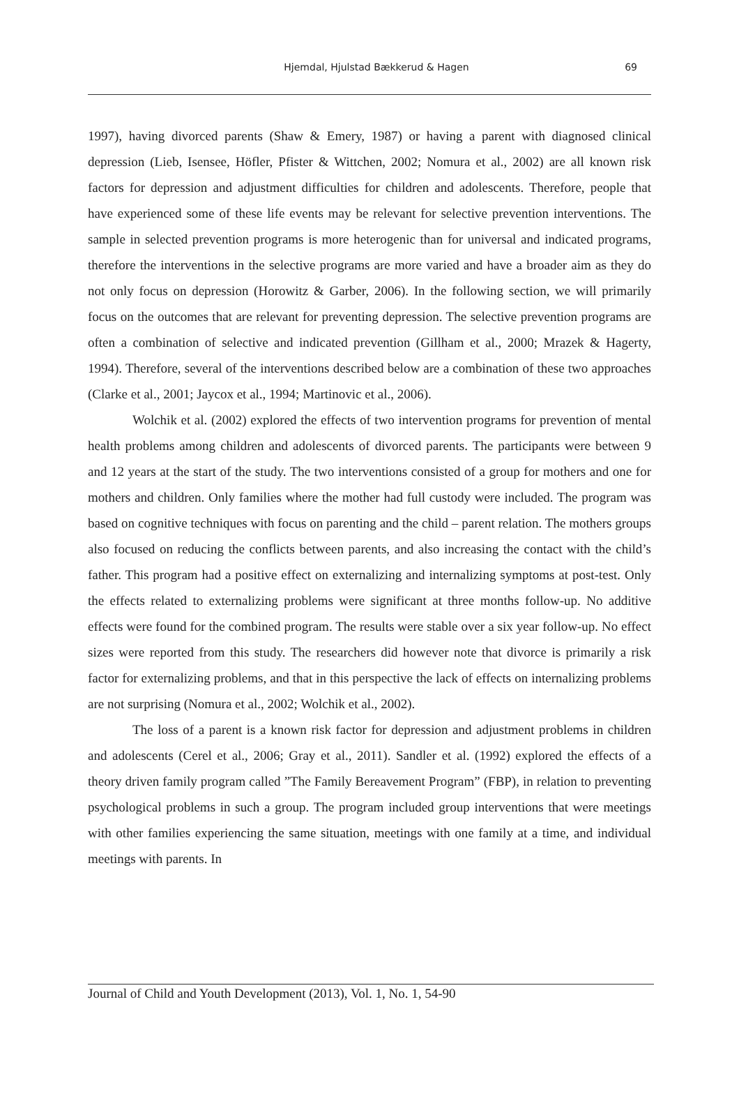Hjemdal, Hjulstad Bækkerud & Hagen
69
1997), having divorced parents (Shaw & Emery, 1987) or having a parent with diagnosed clinical depression (Lieb, Isensee, Höfler, Pfister & Wittchen, 2002; Nomura et al., 2002) are all known risk factors for depression and adjustment difficulties for children and adolescents. Therefore, people that have experienced some of these life events may be relevant for selective prevention interventions. The sample in selected prevention programs is more heterogenic than for universal and indicated programs, therefore the interventions in the selective programs are more varied and have a broader aim as they do not only focus on depression (Horowitz & Garber, 2006). In the following section, we will primarily focus on the outcomes that are relevant for preventing depression. The selective prevention programs are often a combination of selective and indicated prevention (Gillham et al., 2000; Mrazek & Hagerty, 1994). Therefore, several of the interventions described below are a combination of these two approaches (Clarke et al., 2001; Jaycox et al., 1994; Martinovic et al., 2006).
Wolchik et al. (2002) explored the effects of two intervention programs for prevention of mental health problems among children and adolescents of divorced parents. The participants were between 9 and 12 years at the start of the study. The two interventions consisted of a group for mothers and one for mothers and children. Only families where the mother had full custody were included. The program was based on cognitive techniques with focus on parenting and the child – parent relation. The mothers groups also focused on reducing the conflicts between parents, and also increasing the contact with the child’s father. This program had a positive effect on externalizing and internalizing symptoms at post-test. Only the effects related to externalizing problems were significant at three months follow-up. No additive effects were found for the combined program. The results were stable over a six year follow-up. No effect sizes were reported from this study. The researchers did however note that divorce is primarily a risk factor for externalizing problems, and that in this perspective the lack of effects on internalizing problems are not surprising (Nomura et al., 2002; Wolchik et al., 2002).
The loss of a parent is a known risk factor for depression and adjustment problems in children and adolescents (Cerel et al., 2006; Gray et al., 2011). Sandler et al. (1992) explored the effects of a theory driven family program called ”The Family Bereavement Program” (FBP), in relation to preventing psychological problems in such a group. The program included group interventions that were meetings with other families experiencing the same situation, meetings with one family at a time, and individual meetings with parents. In
Journal of Child and Youth Development (2013), Vol. 1, No. 1, 54-90